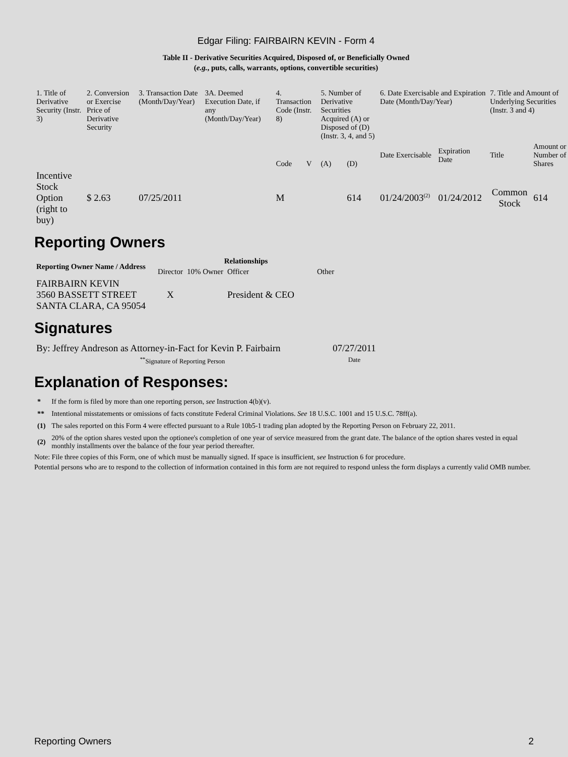Edgar Filing: FAIRBAIRN KEVIN - Form 4
Table II - Derivative Securities Acquired, Disposed of, or Beneficially Owned
(e.g., puts, calls, warrants, options, convertible securities)
| 1. Title of Derivative Security (Instr. 3) | 2. Conversion or Exercise Price of Derivative Security | 3. Transaction Date (Month/Day/Year) | 3A. Deemed Execution Date, if any (Month/Day/Year) | 4. Transaction Code (Instr. 8) | | 5. Number of Derivative Securities Acquired (A) or Disposed of (D) (Instr. 3, 4, and 5) | | 6. Date Exercisable and Expiration Date (Month/Day/Year) | | 7. Title and Amount of Underlying Securities (Instr. 3 and 4) | |
| | | | | Code | V | (A) | (D) | Date Exercisable | Expiration Date | Title | Amount or Number of Shares |
| Incentive Stock Option (right to buy) | $ 2.63 | 07/25/2011 | | M | | | 614 | 01/24/2003<sup>(2)</sup> | 01/24/2012 | Common Stock | 614 |
Reporting Owners
| Reporting Owner Name / Address | Relationships | | | |
| --- | --- | --- | --- | --- |
| | Director | 10% Owner | Officer | Other |
| FAIRBAIRN KEVIN 3560 BASSETT STREET SANTA CLARA, CA 95054 | X | | President & CEO | |
Signatures
| By: Jeffrey Andreson as Attorney-in-Fact for Kevin P. Fairbairn | 07/27/2011 |
| <sup>**</sup> Signature of Reporting Person | Date |
Explanation of Responses:
| * | If the form is filed by more than one reporting person, see Instruction 4(b)(v). |
| ** | Intentional misstatements or omissions of facts constitute Federal Criminal Violations. See 18 U.S.C. 1001 and 15 U.S.C. 78ff(a). |
| (1) | The sales reported on this Form 4 were effected pursuant to a Rule 10b5-1 trading plan adopted by the Reporting Person on February 22, 2011. |
| (2) | 20% of the option shares vested upon the optionee's completion of one year of service measured from the grant date. The balance of the option shares vested in equal monthly installments over the balance of the four year period thereafter. |
Note: File three copies of this Form, one of which must be manually signed. If space is insufficient, see Instruction 6 for procedure.
Potential persons who are to respond to the collection of information contained in this form are not required to respond unless the form displays a currently valid OMB number.
Reporting Owners 2